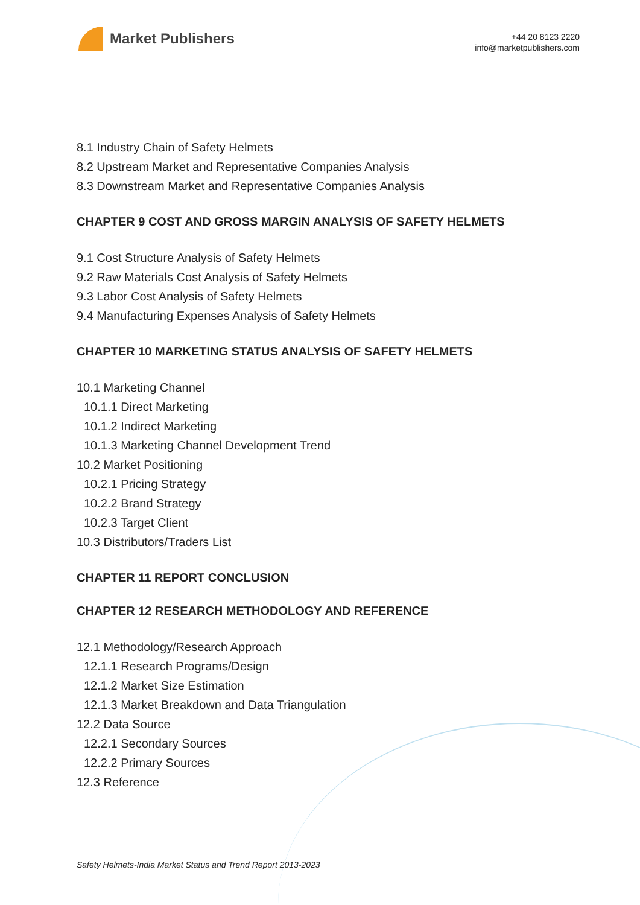Market Publishers
+44 20 8123 2220
info@marketpublishers.com
8.1 Industry Chain of Safety Helmets
8.2 Upstream Market and Representative Companies Analysis
8.3 Downstream Market and Representative Companies Analysis
CHAPTER 9 COST AND GROSS MARGIN ANALYSIS OF SAFETY HELMETS
9.1 Cost Structure Analysis of Safety Helmets
9.2 Raw Materials Cost Analysis of Safety Helmets
9.3 Labor Cost Analysis of Safety Helmets
9.4 Manufacturing Expenses Analysis of Safety Helmets
CHAPTER 10 MARKETING STATUS ANALYSIS OF SAFETY HELMETS
10.1 Marketing Channel
10.1.1 Direct Marketing
10.1.2 Indirect Marketing
10.1.3 Marketing Channel Development Trend
10.2 Market Positioning
10.2.1 Pricing Strategy
10.2.2 Brand Strategy
10.2.3 Target Client
10.3 Distributors/Traders List
CHAPTER 11 REPORT CONCLUSION
CHAPTER 12 RESEARCH METHODOLOGY AND REFERENCE
12.1 Methodology/Research Approach
12.1.1 Research Programs/Design
12.1.2 Market Size Estimation
12.1.3 Market Breakdown and Data Triangulation
12.2 Data Source
12.2.1 Secondary Sources
12.2.2 Primary Sources
12.3 Reference
Safety Helmets-India Market Status and Trend Report 2013-2023